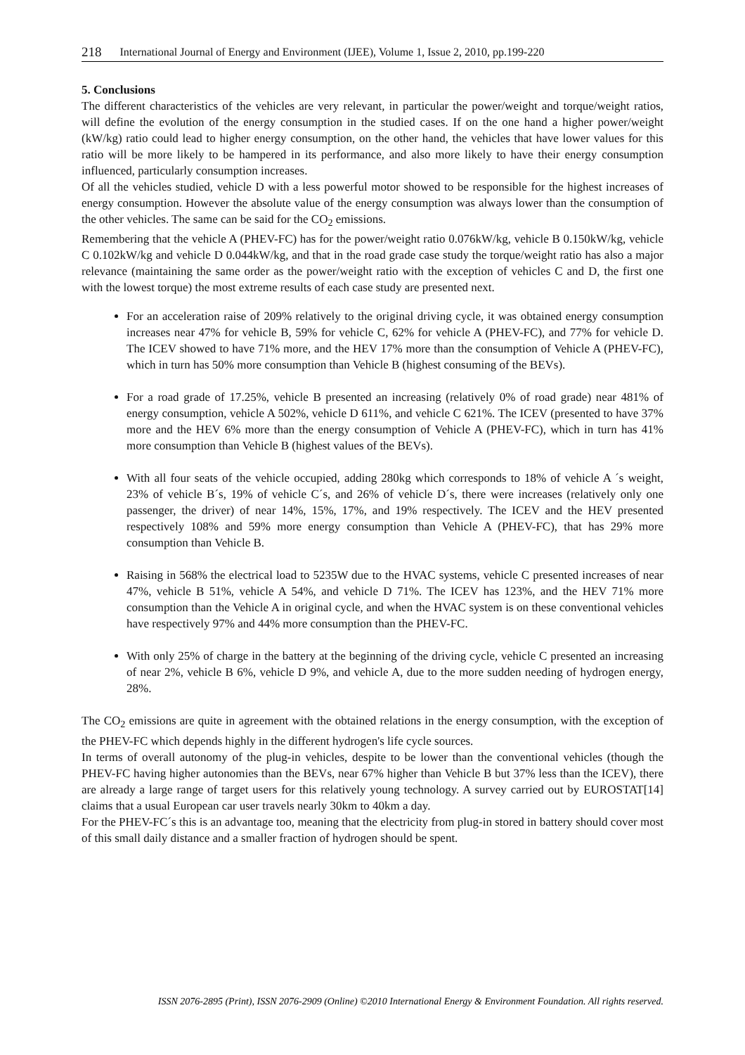218 International Journal of Energy and Environment (IJEE), Volume 1, Issue 2, 2010, pp.199-220
5. Conclusions
The different characteristics of the vehicles are very relevant, in particular the power/weight and torque/weight ratios, will define the evolution of the energy consumption in the studied cases. If on the one hand a higher power/weight (kW/kg) ratio could lead to higher energy consumption, on the other hand, the vehicles that have lower values for this ratio will be more likely to be hampered in its performance, and also more likely to have their energy consumption influenced, particularly consumption increases.
Of all the vehicles studied, vehicle D with a less powerful motor showed to be responsible for the highest increases of energy consumption. However the absolute value of the energy consumption was always lower than the consumption of the other vehicles. The same can be said for the CO<sub>2</sub> emissions.
Remembering that the vehicle A (PHEV-FC) has for the power/weight ratio 0.076kW/kg, vehicle B 0.150kW/kg, vehicle C 0.102kW/kg and vehicle D 0.044kW/kg, and that in the road grade case study the torque/weight ratio has also a major relevance (maintaining the same order as the power/weight ratio with the exception of vehicles C and D, the first one with the lowest torque) the most extreme results of each case study are presented next.
For an acceleration raise of 209% relatively to the original driving cycle, it was obtained energy consumption increases near 47% for vehicle B, 59% for vehicle C, 62% for vehicle A (PHEV-FC), and 77% for vehicle D. The ICEV showed to have 71% more, and the HEV 17% more than the consumption of Vehicle A (PHEV-FC), which in turn has 50% more consumption than Vehicle B (highest consuming of the BEVs).
For a road grade of 17.25%, vehicle B presented an increasing (relatively 0% of road grade) near 481% of energy consumption, vehicle A 502%, vehicle D 611%, and vehicle C 621%. The ICEV (presented to have 37% more and the HEV 6% more than the energy consumption of Vehicle A (PHEV-FC), which in turn has 41% more consumption than Vehicle B (highest values of the BEVs).
With all four seats of the vehicle occupied, adding 280kg which corresponds to 18% of vehicle A ´s weight, 23% of vehicle B´s, 19% of vehicle C´s, and 26% of vehicle D´s, there were increases (relatively only one passenger, the driver) of near 14%, 15%, 17%, and 19% respectively. The ICEV and the HEV presented respectively 108% and 59% more energy consumption than Vehicle A (PHEV-FC), that has 29% more consumption than Vehicle B.
Raising in 568% the electrical load to 5235W due to the HVAC systems, vehicle C presented increases of near 47%, vehicle B 51%, vehicle A 54%, and vehicle D 71%. The ICEV has 123%, and the HEV 71% more consumption than the Vehicle A in original cycle, and when the HVAC system is on these conventional vehicles have respectively 97% and 44% more consumption than the PHEV-FC.
With only 25% of charge in the battery at the beginning of the driving cycle, vehicle C presented an increasing of near 2%, vehicle B 6%, vehicle D 9%, and vehicle A, due to the more sudden needing of hydrogen energy, 28%.
The CO<sub>2</sub> emissions are quite in agreement with the obtained relations in the energy consumption, with the exception of the PHEV-FC which depends highly in the different hydrogen's life cycle sources.
In terms of overall autonomy of the plug-in vehicles, despite to be lower than the conventional vehicles (though the PHEV-FC having higher autonomies than the BEVs, near 67% higher than Vehicle B but 37% less than the ICEV), there are already a large range of target users for this relatively young technology. A survey carried out by EUROSTAT[14] claims that a usual European car user travels nearly 30km to 40km a day.
For the PHEV-FC´s this is an advantage too, meaning that the electricity from plug-in stored in battery should cover most of this small daily distance and a smaller fraction of hydrogen should be spent.
ISSN 2076-2895 (Print), ISSN 2076-2909 (Online) ©2010 International Energy & Environment Foundation. All rights reserved.